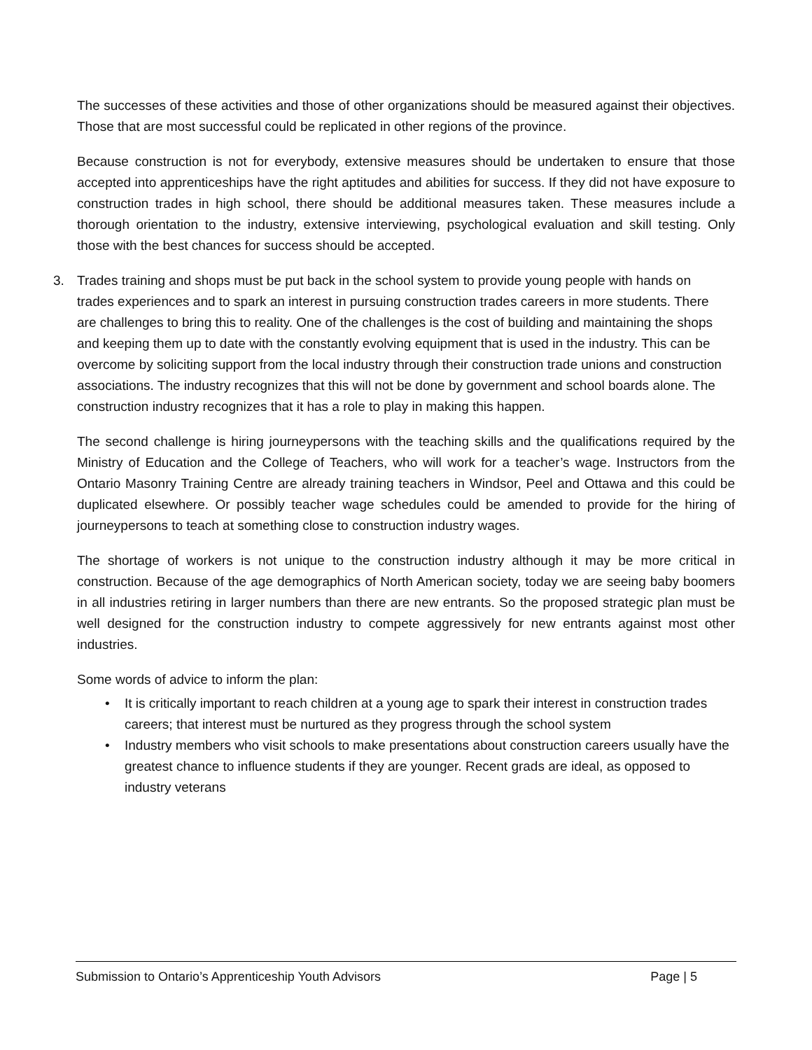The successes of these activities and those of other organizations should be measured against their objectives. Those that are most successful could be replicated in other regions of the province.
Because construction is not for everybody, extensive measures should be undertaken to ensure that those accepted into apprenticeships have the right aptitudes and abilities for success. If they did not have exposure to construction trades in high school, there should be additional measures taken. These measures include a thorough orientation to the industry, extensive interviewing, psychological evaluation and skill testing. Only those with the best chances for success should be accepted.
3. Trades training and shops must be put back in the school system to provide young people with hands on trades experiences and to spark an interest in pursuing construction trades careers in more students. There are challenges to bring this to reality. One of the challenges is the cost of building and maintaining the shops and keeping them up to date with the constantly evolving equipment that is used in the industry. This can be overcome by soliciting support from the local industry through their construction trade unions and construction associations. The industry recognizes that this will not be done by government and school boards alone. The construction industry recognizes that it has a role to play in making this happen.
The second challenge is hiring journeypersons with the teaching skills and the qualifications required by the Ministry of Education and the College of Teachers, who will work for a teacher’s wage. Instructors from the Ontario Masonry Training Centre are already training teachers in Windsor, Peel and Ottawa and this could be duplicated elsewhere. Or possibly teacher wage schedules could be amended to provide for the hiring of journeypersons to teach at something close to construction industry wages.
The shortage of workers is not unique to the construction industry although it may be more critical in construction. Because of the age demographics of North American society, today we are seeing baby boomers in all industries retiring in larger numbers than there are new entrants. So the proposed strategic plan must be well designed for the construction industry to compete aggressively for new entrants against most other industries.
Some words of advice to inform the plan:
• It is critically important to reach children at a young age to spark their interest in construction trades careers; that interest must be nurtured as they progress through the school system
• Industry members who visit schools to make presentations about construction careers usually have the greatest chance to influence students if they are younger. Recent grads are ideal, as opposed to industry veterans
Submission to Ontario’s Apprenticeship Youth Advisors Page | 5